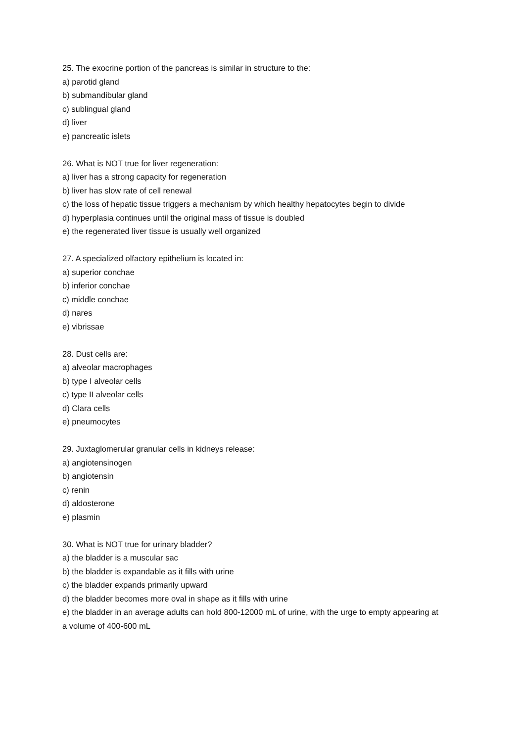25. The exocrine portion of the pancreas is similar in structure to the:
a) parotid gland
b) submandibular gland
c) sublingual gland
d) liver
e) pancreatic islets
26. What is NOT true for liver regeneration:
a) liver has a strong capacity for regeneration
b) liver has slow rate of cell renewal
c) the loss of hepatic tissue triggers a mechanism by which healthy hepatocytes begin to divide
d) hyperplasia continues until the original mass of tissue is doubled
e) the regenerated liver tissue is usually well organized
27. A specialized olfactory epithelium is located in:
a) superior conchae
b) inferior conchae
c) middle conchae
d) nares
e) vibrissae
28. Dust cells are:
a) alveolar macrophages
b) type I alveolar cells
c) type II alveolar cells
d) Clara cells
e) pneumocytes
29. Juxtaglomerular granular cells in kidneys release:
a) angiotensinogen
b) angiotensin
c) renin
d) aldosterone
e) plasmin
30. What is NOT true for urinary bladder?
a) the bladder is a muscular sac
b) the bladder is expandable as it fills with urine
c) the bladder expands primarily upward
d) the bladder becomes more oval in shape as it fills with urine
e) the bladder in an average adults can hold 800-12000 mL of urine, with the urge to empty appearing at a volume of 400-600 mL